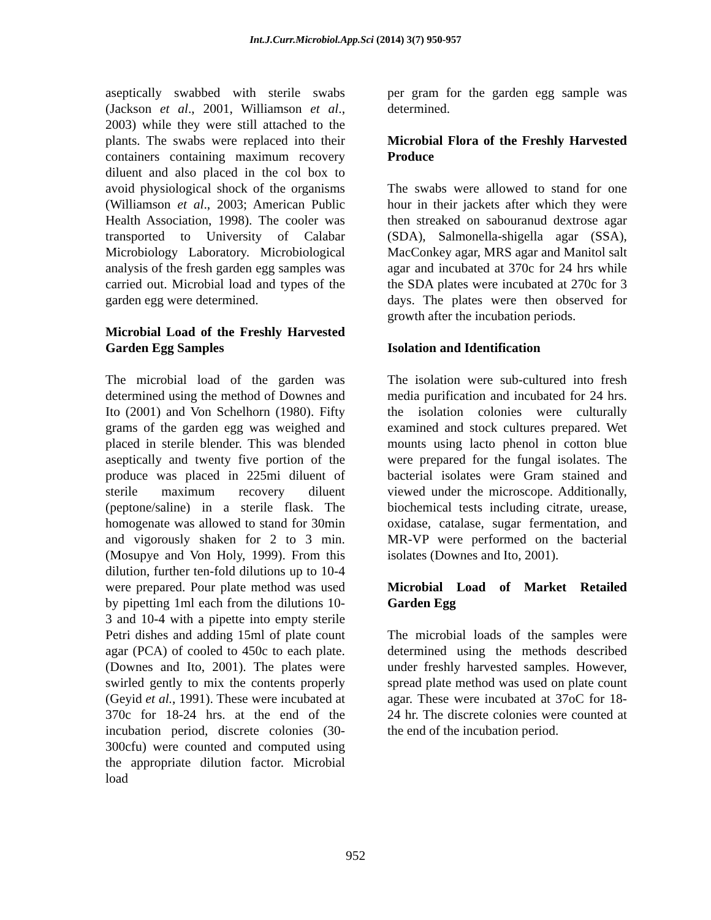Int.J.Curr.Microbiol.App.Sci (2014) 3(7) 950-957
aseptically swabbed with sterile swabs (Jackson et al., 2001, Williamson et al., 2003) while they were still attached to the plants. The swabs were replaced into their containers containing maximum recovery diluent and also placed in the col box to avoid physiological shock of the organisms (Williamson et al., 2003; American Public Health Association, 1998). The cooler was transported to University of Calabar Microbiology Laboratory. Microbiological analysis of the fresh garden egg samples was carried out. Microbial load and types of the garden egg were determined.
Microbial Load of the Freshly Harvested Garden Egg Samples
The microbial load of the garden was determined using the method of Downes and Ito (2001) and Von Schelhorn (1980). Fifty grams of the garden egg was weighed and placed in sterile blender. This was blended aseptically and twenty five portion of the produce was placed in 225mi diluent of sterile maximum recovery diluent (peptone/saline) in a sterile flask. The homogenate was allowed to stand for 30min and vigorously shaken for 2 to 3 min. (Mosupye and Von Holy, 1999). From this dilution, further ten-fold dilutions up to 10-4 were prepared. Pour plate method was used by pipetting 1ml each from the dilutions 10-3 and 10-4 with a pipette into empty sterile Petri dishes and adding 15ml of plate count agar (PCA) of cooled to 450c to each plate. (Downes and Ito, 2001). The plates were swirled gently to mix the contents properly (Geyid et al., 1991). These were incubated at 370c for 18-24 hrs. at the end of the incubation period, discrete colonies (30-300cfu) were counted and computed using the appropriate dilution factor. Microbial load
per gram for the garden egg sample was determined.
Microbial Flora of the Freshly Harvested Produce
The swabs were allowed to stand for one hour in their jackets after which they were then streaked on sabouranud dextrose agar (SDA), Salmonella-shigella agar (SSA), MacConkey agar, MRS agar and Manitol salt agar and incubated at 370c for 24 hrs while the SDA plates were incubated at 270c for 3 days. The plates were then observed for growth after the incubation periods.
Isolation and Identification
The isolation were sub-cultured into fresh media purification and incubated for 24 hrs. the isolation colonies were culturally examined and stock cultures prepared. Wet mounts using lacto phenol in cotton blue were prepared for the fungal isolates. The bacterial isolates were Gram stained and viewed under the microscope. Additionally, biochemical tests including citrate, urease, oxidase, catalase, sugar fermentation, and MR-VP were performed on the bacterial isolates (Downes and Ito, 2001).
Microbial Load of Market Retailed Garden Egg
The microbial loads of the samples were determined using the methods described under freshly harvested samples. However, spread plate method was used on plate count agar. These were incubated at 37oC for 18-24 hr. The discrete colonies were counted at the end of the incubation period.
952